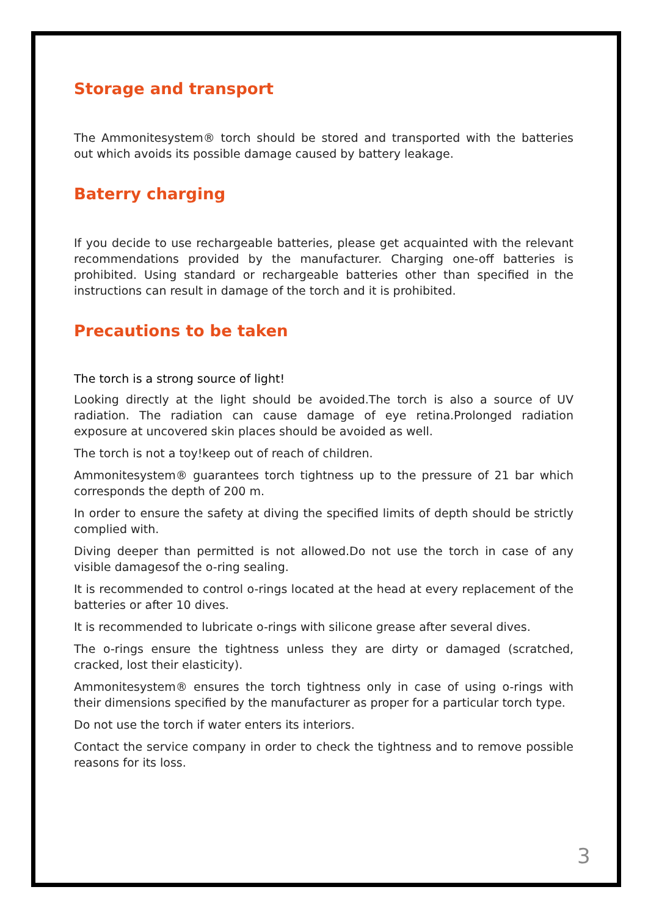Storage and transport
The Ammonitesystem® torch should be stored and transported with the batteries out which avoids its possible damage caused by battery leakage.
Baterry charging
If you decide to use rechargeable batteries, please get acquainted with the relevant recommendations provided by the manufacturer. Charging one-off batteries is prohibited. Using standard or rechargeable batteries other than specified in the instructions can result in damage of the torch and it is prohibited.
Precautions to be taken
The torch is a strong source of light!
Looking directly at the light should be avoided.The torch is also a source of UV radiation. The radiation can cause damage of eye retina.Prolonged radiation exposure at uncovered skin places should be avoided as well.
The torch is not a toy!keep out of reach of children.
Ammonitesystem® guarantees torch tightness up to the pressure of 21 bar which corresponds the depth of 200 m.
In order to ensure the safety at diving the specified limits of depth should be strictly complied with.
Diving deeper than permitted is not allowed.Do not use the torch in case of any visible damagesof the o-ring sealing.
It is recommended to control o-rings located at the head at every replacement of the batteries or after 10 dives.
It is recommended to lubricate o-rings with silicone grease after several dives.
The o-rings ensure the tightness unless they are dirty or damaged (scratched, cracked, lost their elasticity).
Ammonitesystem® ensures the torch tightness only in case of using o-rings with their dimensions specified by the manufacturer as proper for a particular torch type.
Do not use the torch if water enters its interiors.
Contact the service company in order to check the tightness and to remove possible reasons for its loss.
3